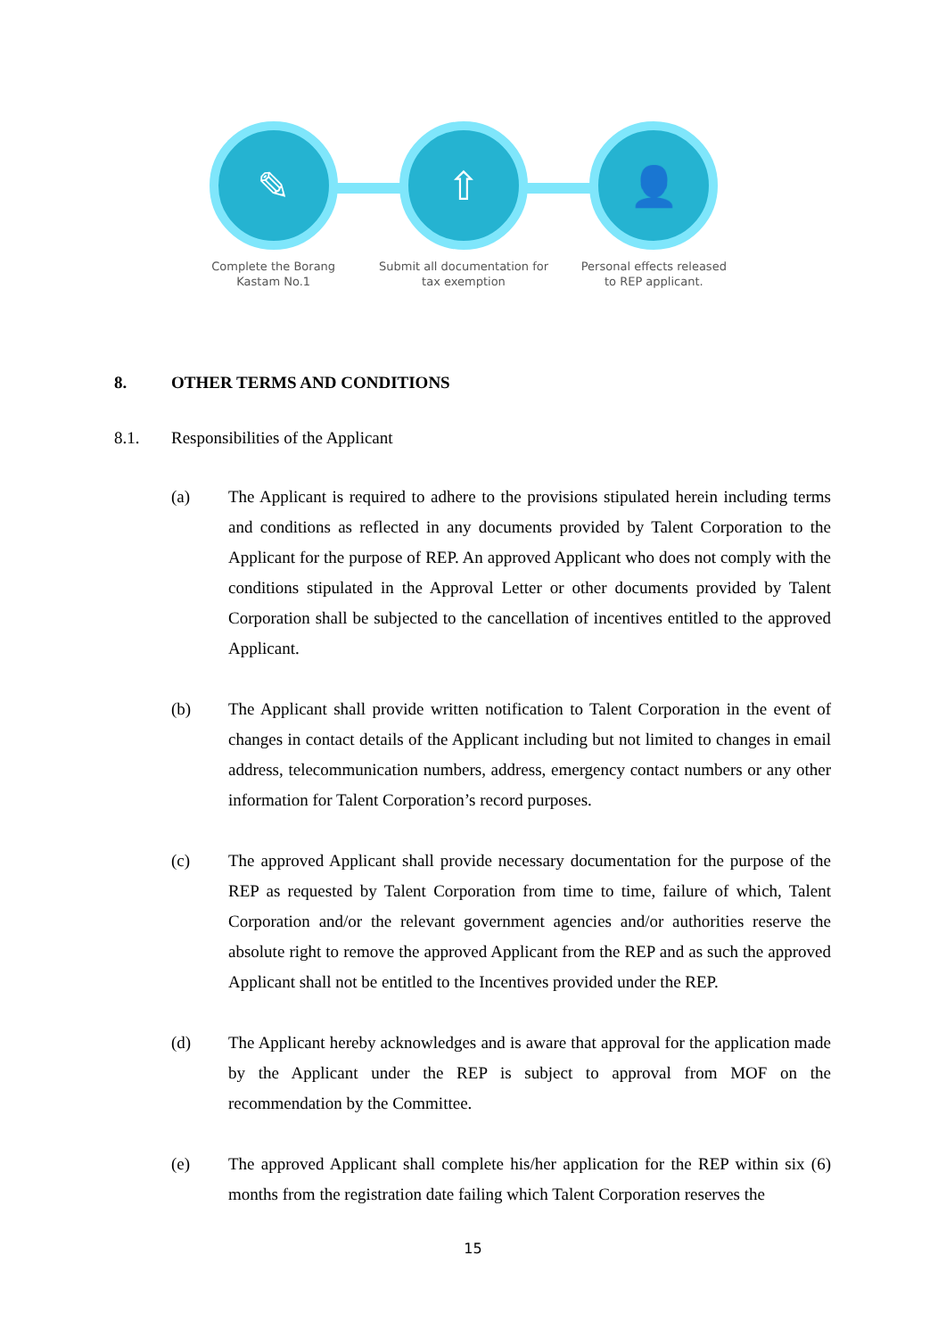✎
Complete the Borang
Kastam No.1
⇧
Submit all documentation for
tax exemption
👤
Personal effects released
to REP applicant.
8. OTHER TERMS AND CONDITIONS
8.1. Responsibilities of the Applicant
(a) The Applicant is required to adhere to the provisions stipulated herein including terms and conditions as reflected in any documents provided by Talent Corporation to the Applicant for the purpose of REP. An approved Applicant who does not comply with the conditions stipulated in the Approval Letter or other documents provided by Talent Corporation shall be subjected to the cancellation of incentives entitled to the approved Applicant.
(b) The Applicant shall provide written notification to Talent Corporation in the event of changes in contact details of the Applicant including but not limited to changes in email address, telecommunication numbers, address, emergency contact numbers or any other information for Talent Corporation’s record purposes.
(c) The approved Applicant shall provide necessary documentation for the purpose of the REP as requested by Talent Corporation from time to time, failure of which, Talent Corporation and/or the relevant government agencies and/or authorities reserve the absolute right to remove the approved Applicant from the REP and as such the approved Applicant shall not be entitled to the Incentives provided under the REP.
(d) The Applicant hereby acknowledges and is aware that approval for the application made by the Applicant under the REP is subject to approval from MOF on the recommendation by the Committee.
(e) The approved Applicant shall complete his/her application for the REP within six (6) months from the registration date failing which Talent Corporation reserves the
15